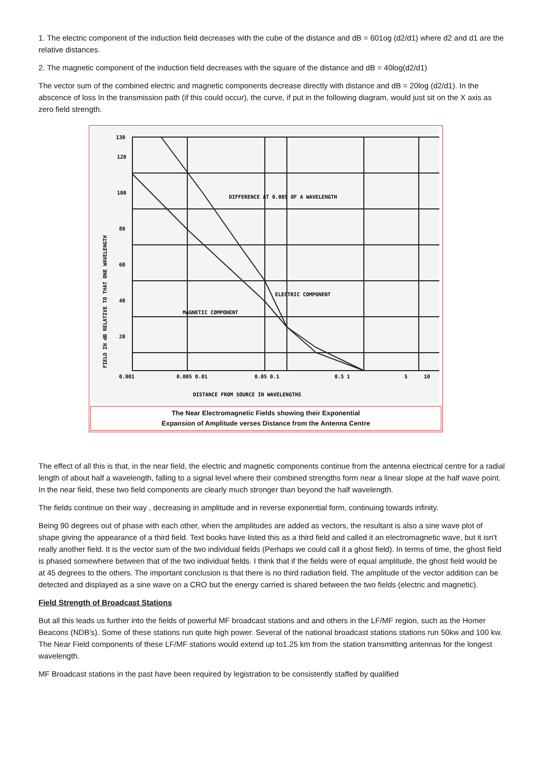1. The electric component of the induction field decreases with the cube of the distance and dB = 601og (d2/d1) where d2 and d1 are the relative distances.
2. The magnetic component of the induction field decreases with the square of the distance and dB = 40log(d2/d1)
The vector sum of the combined electric and magnetic components decrease directly with distance and dB = 20log (d2/d1). In the abscence of loss In the transmission path (if this could occur), the curve, if put in the following diagram, would just sit on the X axis as zero field strength.
130
120
100
80
60
40
20
0.001
0.005 0.01
0.05 0.1
0.5 1
5
10
DIFFERENCE AT 0.005 OF A WAVELENGTH
ELECTRIC COMPONENT
MAGNETIC COMPONENT
DISTANCE FROM SOURCE IN WAVELENGTHS
FIELD IN dB RELATIVE TO THAT ONE WAVELENGTH
The Near Electromagnetic Fields showing their Exponential
Expansion of Amplitude verses Distance from the Antenna Centre
The effect of all this is that, in the near field, the electric and magnetic components continue from the antenna electrical centre for a radial length of about half a wavelength, falling to a signal level where their combined strengths form near a linear slope at the half wave point. In the near field, these two field components are clearly much stronger than beyond the half wavelength.
The fields continue on their way , decreasing in amplitude and in reverse exponential form, continuing towards infinity.
Being 90 degrees out of phase with each other, when the amplitudes are added as vectors, the resultant is also a sine wave plot of shape giving the appearance of a third field. Text books have listed this as a third field and called it an electromagnetic wave, but it isn't really another field. It is the vector sum of the two individual fields (Perhaps we could call it a ghost field). In terms of time, the ghost field is phased somewhere between that of the two individual fields. I think that if the fields were of equal amplitude, the ghost field would be at 45 degrees to the others. The important conclusion is that there is no third radiation field. The amplitude of the vector addition can be detected and displayed as a sine wave on a CRO but the energy carried is shared between the two fields (electric and magnetic).
Field Strength of Broadcast Stations
But all this leads us further into the fields of powerful MF broadcast stations and and others in the LF/MF region, such as the Homer Beacons (NDB's). Some of these stations run quite high power. Several of the national broadcast stations stations run 50kw and 100 kw. The Near Field components of these LF/MF stations would extend up to1.25 km from the station transmitting antennas for the longest wavelength.
MF Broadcast stations in the past have been required by legistration to be consistently staffed by qualified